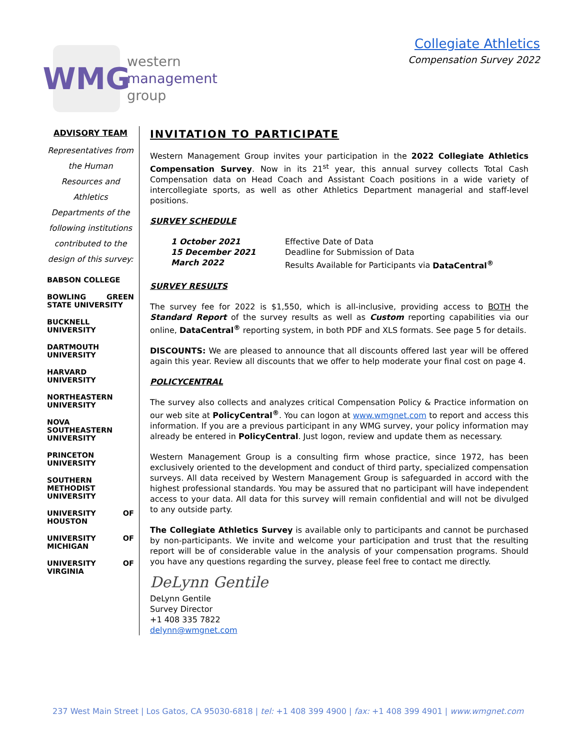WMG
western
management
group
Collegiate Athletics
Compensation Survey 2022
ADVISORY TEAM
Representatives from the Human Resources and Athletics Departments of the following institutions contributed to the design of this survey:
BABSON COLLEGE
BOWLING GREEN STATE UNIVERSITY
BUCKNELL UNIVERSITY
DARTMOUTH UNIVERSITY
HARVARD UNIVERSITY
NORTHEASTERN UNIVERSITY
NOVA SOUTHEASTERN UNIVERSITY
PRINCETON UNIVERSITY
SOUTHERN METHODIST UNIVERSITY
UNIVERSITY OF HOUSTON
UNIVERSITY OF MICHIGAN
UNIVERSITY OF VIRGINIA
INVITATION TO PARTICIPATE
Western Management Group invites your participation in the 2022 Collegiate Athletics Compensation Survey. Now in its 21<sup>st</sup> year, this annual survey collects Total Cash Compensation data on Head Coach and Assistant Coach positions in a wide variety of intercollegiate sports, as well as other Athletics Department managerial and staff-level positions.
SURVEY SCHEDULE
| 1 October 2021 | Effective Date of Data |
| 15 December 2021 | Deadline for Submission of Data |
| March 2022 | Results Available for Participants via DataCentral<sup>®</sup> |
SURVEY RESULTS
The survey fee for 2022 is $1,550, which is all-inclusive, providing access to BOTH the Standard Report of the survey results as well as Custom reporting capabilities via our online, DataCentral<sup>®</sup> reporting system, in both PDF and XLS formats. See page 5 for details.
DISCOUNTS: We are pleased to announce that all discounts offered last year will be offered again this year. Review all discounts that we offer to help moderate your final cost on page 4.
POLICYCENTRAL
The survey also collects and analyzes critical Compensation Policy & Practice information on our web site at PolicyCentral<sup>®</sup>. You can logon at www.wmgnet.com to report and access this information. If you are a previous participant in any WMG survey, your policy information may already be entered in PolicyCentral. Just logon, review and update them as necessary.
Western Management Group is a consulting firm whose practice, since 1972, has been exclusively oriented to the development and conduct of third party, specialized compensation surveys. All data received by Western Management Group is safeguarded in accord with the highest professional standards. You may be assured that no participant will have independent access to your data. All data for this survey will remain confidential and will not be divulged to any outside party.
The Collegiate Athletics Survey is available only to participants and cannot be purchased by non-participants. We invite and welcome your participation and trust that the resulting report will be of considerable value in the analysis of your compensation programs. Should you have any questions regarding the survey, please feel free to contact me directly.
DeLynn Gentile
DeLynn Gentile
Survey Director
+1 408 335 7822
delynn@wmgnet.com
237 West Main Street | Los Gatos, CA 95030-6818 | tel: +1 408 399 4900 | fax: +1 408 399 4901 | www.wmgnet.com